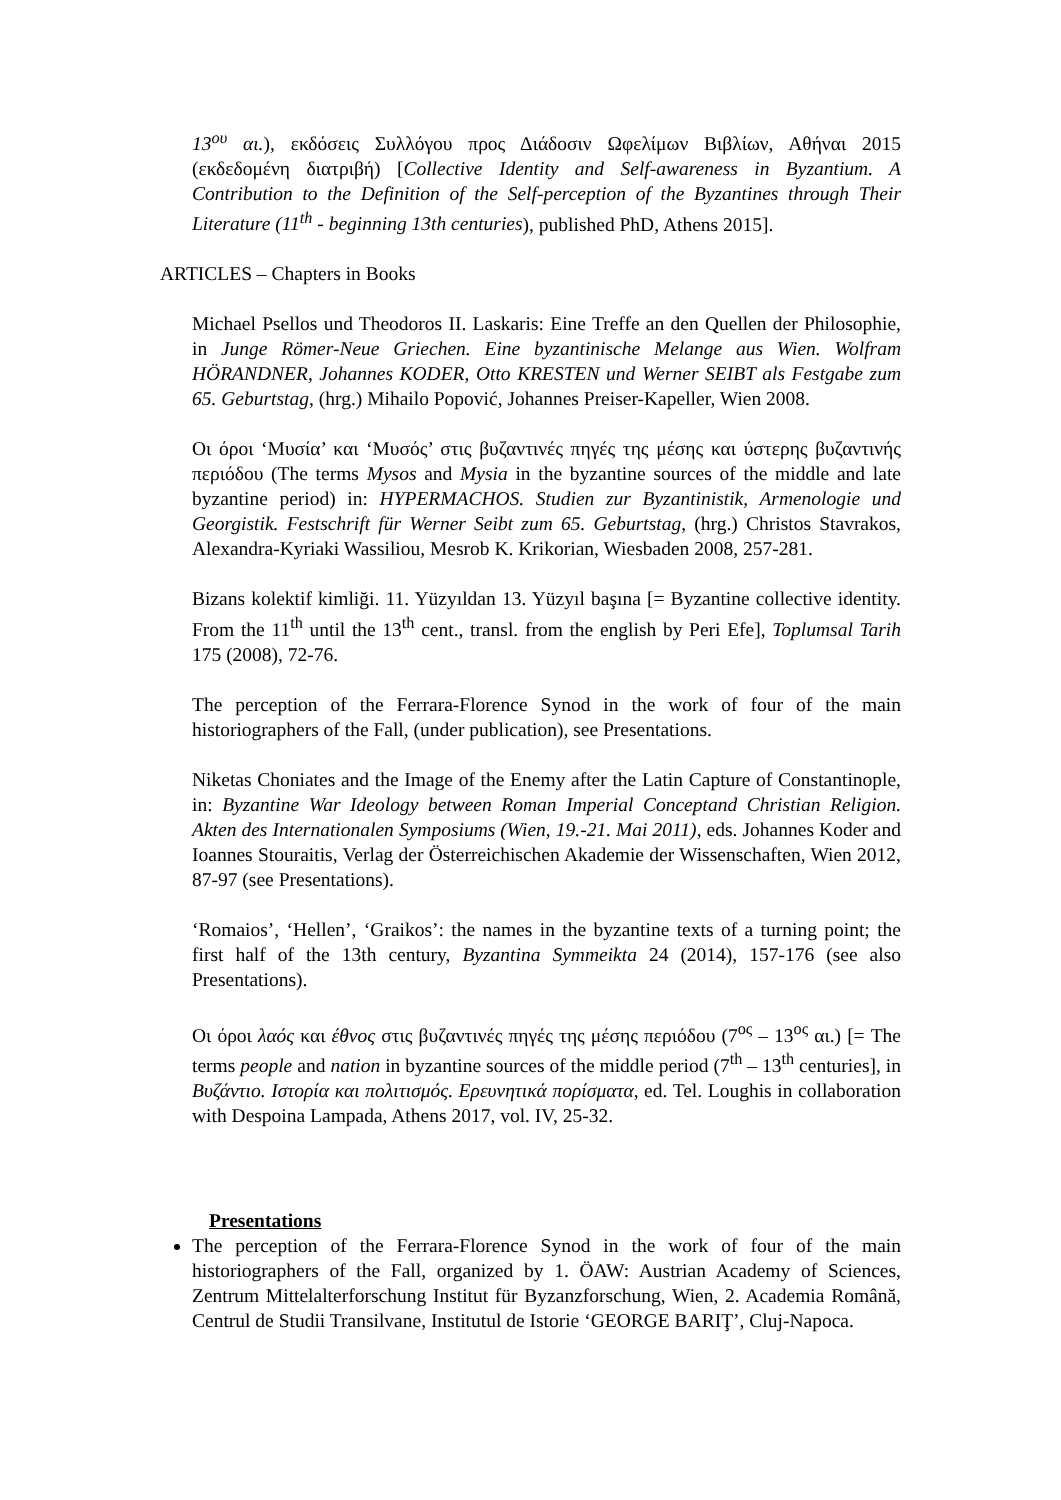13<sup>ου</sup> αι.), εκδόσεις Συλλόγου προς Διάδοσιν Ωφελίμων Βιβλίων, Αθήναι 2015 (εκδεδομένη διατριβή) [Collective Identity and Self-awareness in Byzantium. A Contribution to the Definition of the Self-perception of the Byzantines through Their Literature (11<sup>th</sup> - beginning 13th centuries), published PhD, Athens 2015].
ARTICLES – Chapters in Books
Michael Psellos und Theodoros II. Laskaris: Eine Treffe an den Quellen der Philosophie, in Junge Römer-Neue Griechen. Eine byzantinische Melange aus Wien. Wolfram HÖRANDNER, Johannes KODER, Otto KRESTEN und Werner SEIBT als Festgabe zum 65. Geburtstag, (hrg.) Mihailo Popović, Johannes Preiser-Kapeller, Wien 2008.
Οι όροι ‘Μυσία’ και ‘Μυσός’ στις βυζαντινές πηγές της μέσης και ύστερης βυζαντινής περιόδου (The terms Mysos and Mysia in the byzantine sources of the middle and late byzantine period) in: HYPERMACHOS. Studien zur Byzantinistik, Armenologie und Georgistik. Festschrift für Werner Seibt zum 65. Geburtstag, (hrg.) Christos Stavrakos, Alexandra-Kyriaki Wassiliou, Mesrob K. Krikorian, Wiesbaden 2008, 257-281.
Bizans kolektif kimliği. 11. Yüzyıldan 13. Yüzyıl başına [= Byzantine collective identity. From the 11<sup>th</sup> until the 13<sup>th</sup> cent., transl. from the english by Peri Efe], Toplumsal Tarih 175 (2008), 72-76.
The perception of the Ferrara-Florence Synod in the work of four of the main historiographers of the Fall, (under publication), see Presentations.
Niketas Choniates and the Image of the Enemy after the Latin Capture of Constantinople, in: Byzantine War Ideology between Roman Imperial Conceptand Christian Religion. Akten des Internationalen Symposiums (Wien, 19.-21. Mai 2011), eds. Johannes Koder and Ioannes Stouraitis, Verlag der Österreichischen Akademie der Wissenschaften, Wien 2012, 87-97 (see Presentations).
‘Romaios’, ‘Hellen’, ‘Graikos’: the names in the byzantine texts of a turning point; the first half of the 13th century, Byzantina Symmeikta 24 (2014), 157-176 (see also Presentations).
Οι όροι λαός και έθνος στις βυζαντινές πηγές της μέσης περιόδου (7<sup>ος</sup> – 13<sup>ος</sup> αι.) [= The terms people and nation in byzantine sources of the middle period (7<sup>th</sup> – 13<sup>th</sup> centuries], in Βυζάντιο. Ιστορία και πολιτισμός. Ερευνητικά πορίσματα, ed. Tel. Loughis in collaboration with Despoina Lampada, Athens 2017, vol. IV, 25-32.
Presentations
The perception of the Ferrara-Florence Synod in the work of four of the main historiographers of the Fall, organized by 1. ÖAW: Austrian Academy of Sciences, Zentrum Mittelalterforschung Institut für Byzanzforschung, Wien, 2. Academia Română, Centrul de Studii Transilvane, Institutul de Istorie ‘GEORGE BARIŢ’, Cluj-Napoca.